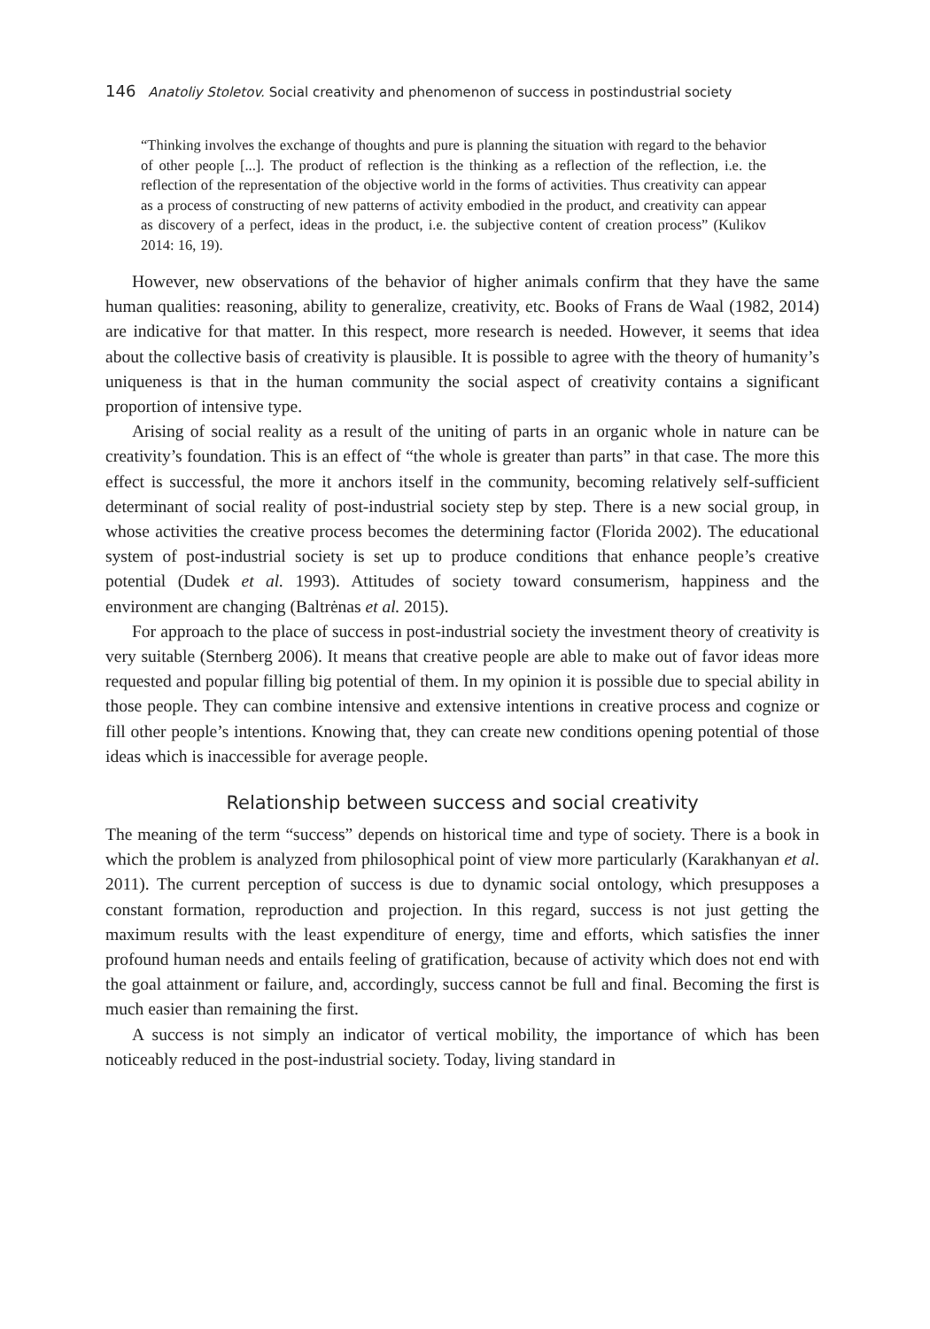146 Anatoliy Stoletov. Social creativity and phenomenon of success in postindustrial society
“Thinking involves the exchange of thoughts and pure is planning the situation with regard to the behavior of other people [...]. The product of reflection is the thinking as a reflection of the reflection, i.e. the reflection of the representation of the objective world in the forms of activities. Thus creativity can appear as a process of constructing of new patterns of activity embodied in the product, and creativity can appear as discovery of a perfect, ideas in the product, i.e. the subjective content of creation process” (Kulikov 2014: 16, 19).
However, new observations of the behavior of higher animals confirm that they have the same human qualities: reasoning, ability to generalize, creativity, etc. Books of Frans de Waal (1982, 2014) are indicative for that matter. In this respect, more research is needed. However, it seems that idea about the collective basis of creativity is plausible. It is possible to agree with the theory of humanity’s uniqueness is that in the human community the social aspect of creativity contains a significant proportion of intensive type.
Arising of social reality as a result of the uniting of parts in an organic whole in nature can be creativity’s foundation. This is an effect of “the whole is greater than parts” in that case. The more this effect is successful, the more it anchors itself in the community, becoming relatively self-sufficient determinant of social reality of post-industrial society step by step. There is a new social group, in whose activities the creative process becomes the determining factor (Florida 2002). The educational system of post-industrial society is set up to produce conditions that enhance people’s creative potential (Dudek et al. 1993). Attitudes of society toward consumerism, happiness and the environment are changing (Baltrėnas et al. 2015).
For approach to the place of success in post-industrial society the investment theory of creativity is very suitable (Sternberg 2006). It means that creative people are able to make out of favor ideas more requested and popular filling big potential of them. In my opinion it is possible due to special ability in those people. They can combine intensive and extensive intentions in creative process and cognize or fill other people’s intentions. Knowing that, they can create new conditions opening potential of those ideas which is inaccessible for average people.
Relationship between success and social creativity
The meaning of the term “success” depends on historical time and type of society. There is a book in which the problem is analyzed from philosophical point of view more particularly (Karakhanyan et al. 2011). The current perception of success is due to dynamic social ontology, which presupposes a constant formation, reproduction and projection. In this regard, success is not just getting the maximum results with the least expenditure of energy, time and efforts, which satisfies the inner profound human needs and entails feeling of gratification, because of activity which does not end with the goal attainment or failure, and, accordingly, success cannot be full and final. Becoming the first is much easier than remaining the first.
A success is not simply an indicator of vertical mobility, the importance of which has been noticeably reduced in the post-industrial society. Today, living standard in